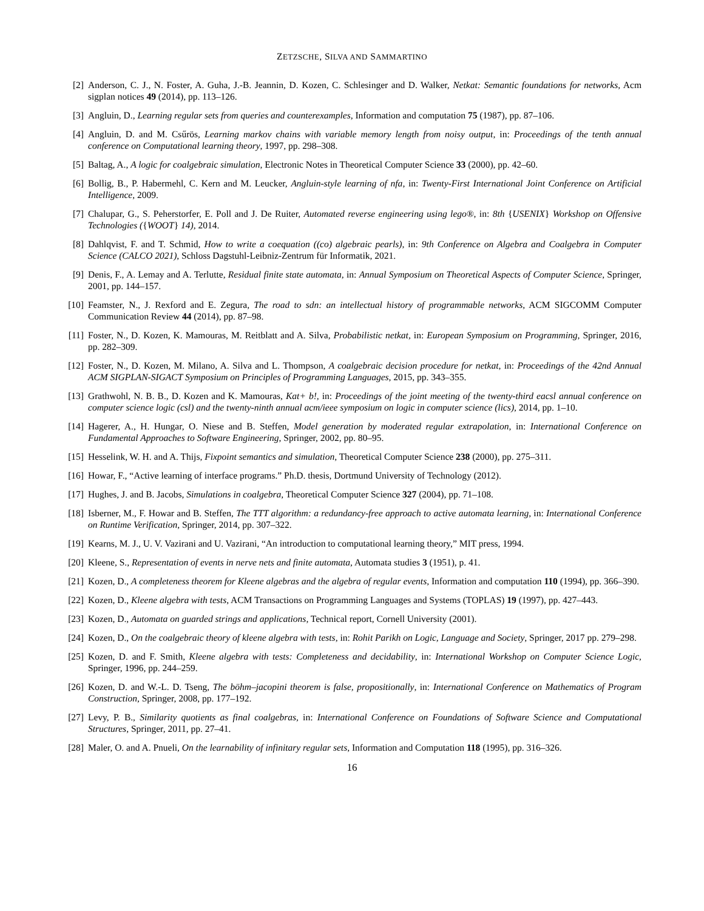ZETZSCHE, SILVA AND SAMMARTINO
[2] Anderson, C. J., N. Foster, A. Guha, J.-B. Jeannin, D. Kozen, C. Schlesinger and D. Walker, Netkat: Semantic foundations for networks, Acm sigplan notices 49 (2014), pp. 113–126.
[3] Angluin, D., Learning regular sets from queries and counterexamples, Information and computation 75 (1987), pp. 87–106.
[4] Angluin, D. and M. Csűrös, Learning markov chains with variable memory length from noisy output, in: Proceedings of the tenth annual conference on Computational learning theory, 1997, pp. 298–308.
[5] Baltag, A., A logic for coalgebraic simulation, Electronic Notes in Theoretical Computer Science 33 (2000), pp. 42–60.
[6] Bollig, B., P. Habermehl, C. Kern and M. Leucker, Angluin-style learning of nfa, in: Twenty-First International Joint Conference on Artificial Intelligence, 2009.
[7] Chalupar, G., S. Peherstorfer, E. Poll and J. De Ruiter, Automated reverse engineering using lego®, in: 8th {USENIX} Workshop on Offensive Technologies ({WOOT} 14), 2014.
[8] Dahlqvist, F. and T. Schmid, How to write a coequation ((co) algebraic pearls), in: 9th Conference on Algebra and Coalgebra in Computer Science (CALCO 2021), Schloss Dagstuhl-Leibniz-Zentrum für Informatik, 2021.
[9] Denis, F., A. Lemay and A. Terlutte, Residual finite state automata, in: Annual Symposium on Theoretical Aspects of Computer Science, Springer, 2001, pp. 144–157.
[10]
Feamster, N., J. Rexford and E. Zegura, The road to sdn: an intellectual history of programmable networks, ACM SIGCOMM Computer Communication Review 44 (2014), pp. 87–98.
[11]
Foster, N., D. Kozen, K. Mamouras, M. Reitblatt and A. Silva, Probabilistic netkat, in: European Symposium on Programming, Springer, 2016, pp. 282–309.
[12]
Foster, N., D. Kozen, M. Milano, A. Silva and L. Thompson, A coalgebraic decision procedure for netkat, in: Proceedings of the 42nd Annual ACM SIGPLAN-SIGACT Symposium on Principles of Programming Languages, 2015, pp. 343–355.
[13]
Grathwohl, N. B. B., D. Kozen and K. Mamouras, Kat+ b!, in: Proceedings of the joint meeting of the twenty-third eacsl annual conference on computer science logic (csl) and the twenty-ninth annual acm/ieee symposium on logic in computer science (lics), 2014, pp. 1–10.
[14]
Hagerer, A., H. Hungar, O. Niese and B. Steffen, Model generation by moderated regular extrapolation, in: International Conference on Fundamental Approaches to Software Engineering, Springer, 2002, pp. 80–95.
[15]
Hesselink, W. H. and A. Thijs, Fixpoint semantics and simulation, Theoretical Computer Science 238 (2000), pp. 275–311.
[16]
Howar, F., “Active learning of interface programs.” Ph.D. thesis, Dortmund University of Technology (2012).
[17]
Hughes, J. and B. Jacobs, Simulations in coalgebra, Theoretical Computer Science 327 (2004), pp. 71–108.
[18]
Isberner, M., F. Howar and B. Steffen, The TTT algorithm: a redundancy-free approach to active automata learning, in: International Conference on Runtime Verification, Springer, 2014, pp. 307–322.
[19]
Kearns, M. J., U. V. Vazirani and U. Vazirani, “An introduction to computational learning theory,” MIT press, 1994.
[20]
Kleene, S., Representation of events in nerve nets and finite automata, Automata studies 3 (1951), p. 41.
[21]
Kozen, D., A completeness theorem for Kleene algebras and the algebra of regular events, Information and computation 110 (1994), pp. 366–390.
[22]
Kozen, D., Kleene algebra with tests, ACM Transactions on Programming Languages and Systems (TOPLAS) 19 (1997), pp. 427–443.
[23]
Kozen, D., Automata on guarded strings and applications, Technical report, Cornell University (2001).
[24]
Kozen, D., On the coalgebraic theory of kleene algebra with tests, in: Rohit Parikh on Logic, Language and Society, Springer, 2017 pp. 279–298.
[25]
Kozen, D. and F. Smith, Kleene algebra with tests: Completeness and decidability, in: International Workshop on Computer Science Logic, Springer, 1996, pp. 244–259.
[26]
Kozen, D. and W.-L. D. Tseng, The böhm–jacopini theorem is false, propositionally, in: International Conference on Mathematics of Program Construction, Springer, 2008, pp. 177–192.
[27]
Levy, P. B., Similarity quotients as final coalgebras, in: International Conference on Foundations of Software Science and Computational Structures, Springer, 2011, pp. 27–41.
[28]
Maler, O. and A. Pnueli, On the learnability of infinitary regular sets, Information and Computation 118 (1995), pp. 316–326.
16